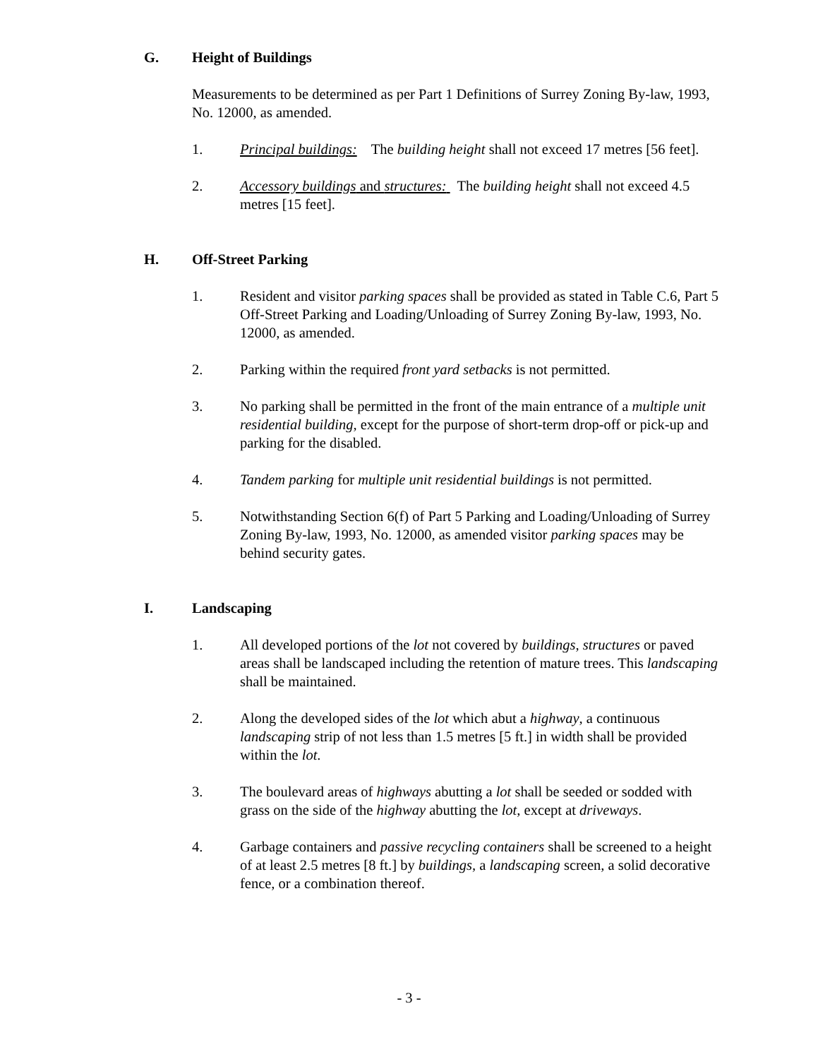G. Height of Buildings
Measurements to be determined as per Part 1 Definitions of Surrey Zoning By-law, 1993, No. 12000, as amended.
1. Principal buildings: The building height shall not exceed 17 metres [56 feet].
2. Accessory buildings and structures: The building height shall not exceed 4.5 metres [15 feet].
H. Off-Street Parking
1. Resident and visitor parking spaces shall be provided as stated in Table C.6, Part 5 Off-Street Parking and Loading/Unloading of Surrey Zoning By-law, 1993, No. 12000, as amended.
2. Parking within the required front yard setbacks is not permitted.
3. No parking shall be permitted in the front of the main entrance of a multiple unit residential building, except for the purpose of short-term drop-off or pick-up and parking for the disabled.
4. Tandem parking for multiple unit residential buildings is not permitted.
5. Notwithstanding Section 6(f) of Part 5 Parking and Loading/Unloading of Surrey Zoning By-law, 1993, No. 12000, as amended visitor parking spaces may be behind security gates.
I. Landscaping
1. All developed portions of the lot not covered by buildings, structures or paved areas shall be landscaped including the retention of mature trees. This landscaping shall be maintained.
2. Along the developed sides of the lot which abut a highway, a continuous landscaping strip of not less than 1.5 metres [5 ft.] in width shall be provided within the lot.
3. The boulevard areas of highways abutting a lot shall be seeded or sodded with grass on the side of the highway abutting the lot, except at driveways.
4. Garbage containers and passive recycling containers shall be screened to a height of at least 2.5 metres [8 ft.] by buildings, a landscaping screen, a solid decorative fence, or a combination thereof.
- 3 -